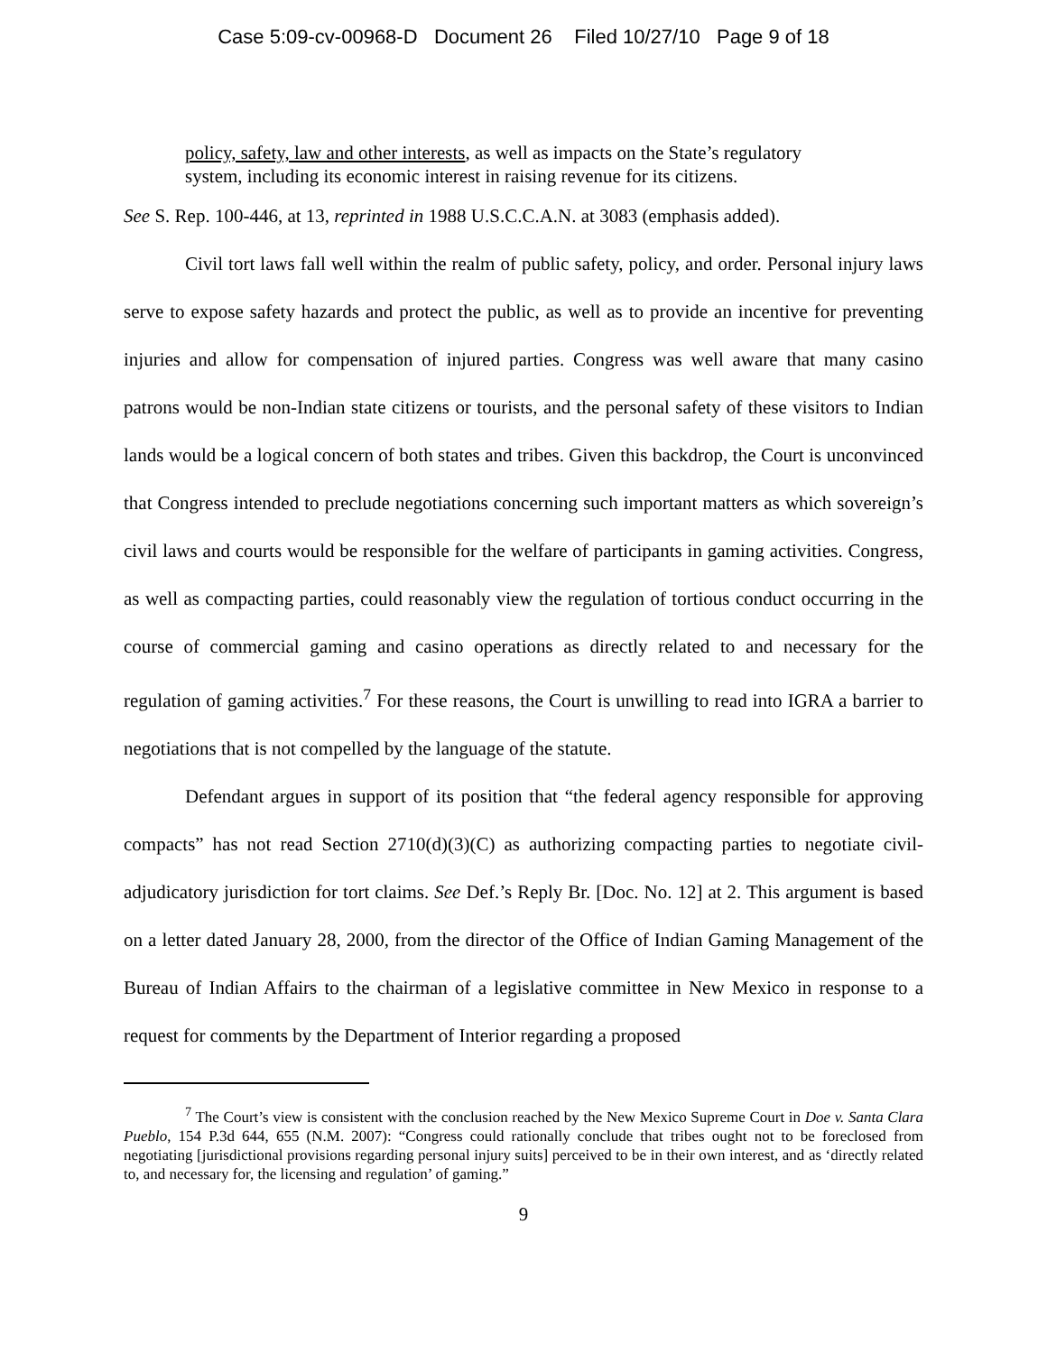Case 5:09-cv-00968-D Document 26 Filed 10/27/10 Page 9 of 18
policy, safety, law and other interests, as well as impacts on the State’s regulatory system, including its economic interest in raising revenue for its citizens.
See S. Rep. 100-446, at 13, reprinted in 1988 U.S.C.C.A.N. at 3083 (emphasis added).
Civil tort laws fall well within the realm of public safety, policy, and order. Personal injury laws serve to expose safety hazards and protect the public, as well as to provide an incentive for preventing injuries and allow for compensation of injured parties. Congress was well aware that many casino patrons would be non-Indian state citizens or tourists, and the personal safety of these visitors to Indian lands would be a logical concern of both states and tribes. Given this backdrop, the Court is unconvinced that Congress intended to preclude negotiations concerning such important matters as which sovereign’s civil laws and courts would be responsible for the welfare of participants in gaming activities. Congress, as well as compacting parties, could reasonably view the regulation of tortious conduct occurring in the course of commercial gaming and casino operations as directly related to and necessary for the regulation of gaming activities.<sup>7</sup> For these reasons, the Court is unwilling to read into IGRA a barrier to negotiations that is not compelled by the language of the statute.
Defendant argues in support of its position that “the federal agency responsible for approving compacts” has not read Section 2710(d)(3)(C) as authorizing compacting parties to negotiate civil-adjudicatory jurisdiction for tort claims. See Def.’s Reply Br. [Doc. No. 12] at 2. This argument is based on a letter dated January 28, 2000, from the director of the Office of Indian Gaming Management of the Bureau of Indian Affairs to the chairman of a legislative committee in New Mexico in response to a request for comments by the Department of Interior regarding a proposed
<sup>7</sup> The Court’s view is consistent with the conclusion reached by the New Mexico Supreme Court in Doe v. Santa Clara Pueblo, 154 P.3d 644, 655 (N.M. 2007): “Congress could rationally conclude that tribes ought not to be foreclosed from negotiating [jurisdictional provisions regarding personal injury suits] perceived to be in their own interest, and as ‘directly related to, and necessary for, the licensing and regulation’ of gaming.”
9